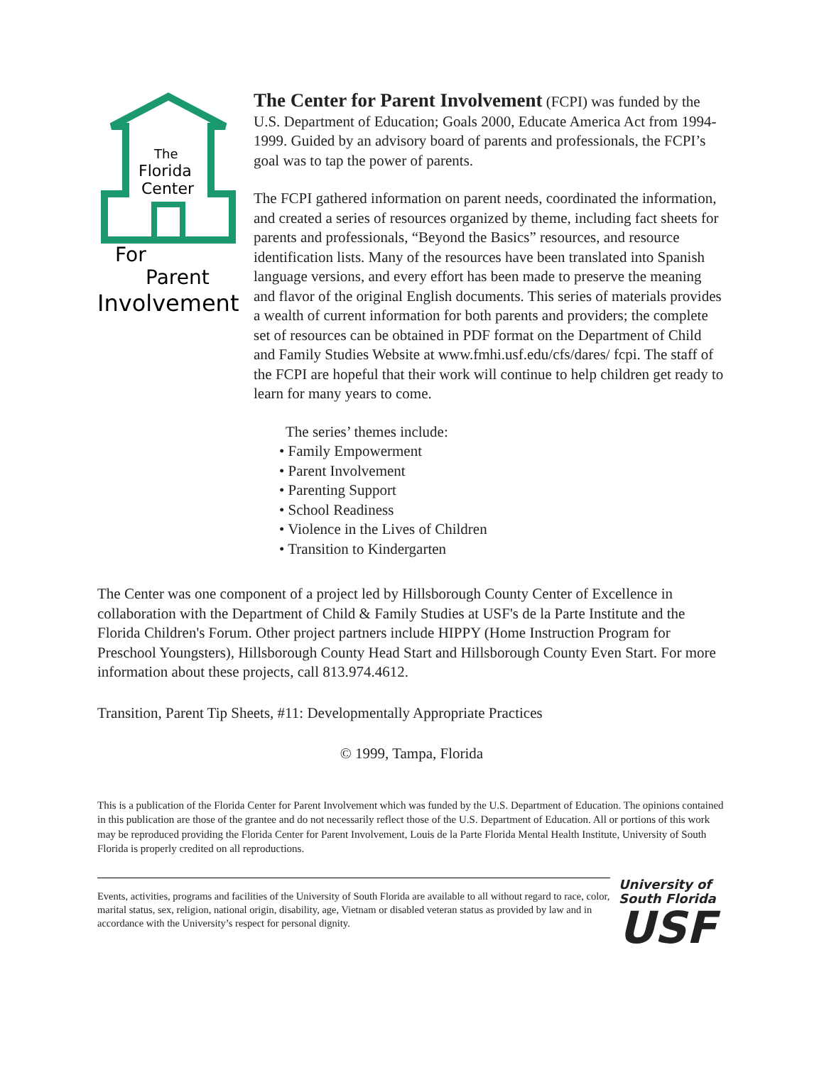The
Florida
Center
For
Parent
Involvement
The Center for Parent Involvement (FCPI) was funded by the U.S. Department of Education; Goals 2000, Educate America Act from 1994-1999. Guided by an advisory board of parents and professionals, the FCPI’s goal was to tap the power of parents.
The FCPI gathered information on parent needs, coordinated the information, and created a series of resources organized by theme, including fact sheets for parents and professionals, “Beyond the Basics” resources, and resource identification lists. Many of the resources have been translated into Spanish language versions, and every effort has been made to preserve the meaning and flavor of the original English documents. This series of materials provides a wealth of current information for both parents and providers; the complete set of resources can be obtained in PDF format on the Department of Child and Family Studies Website at www.fmhi.usf.edu/cfs/dares/ fcpi. The staff of the FCPI are hopeful that their work will continue to help children get ready to learn for many years to come.
The series’ themes include:
• Family Empowerment
• Parent Involvement
• Parenting Support
• School Readiness
• Violence in the Lives of Children
• Transition to Kindergarten
The Center was one component of a project led by Hillsborough County Center of Excellence in collaboration with the Department of Child & Family Studies at USF's de la Parte Institute and the Florida Children's Forum. Other project partners include HIPPY (Home Instruction Program for Preschool Youngsters), Hillsborough County Head Start and Hillsborough County Even Start. For more information about these projects, call 813.974.4612.
Transition, Parent Tip Sheets, #11: Developmentally Appropriate Practices
© 1999, Tampa, Florida
This is a publication of the Florida Center for Parent Involvement which was funded by the U.S. Department of Education. The opinions contained in this publication are those of the grantee and do not necessarily reflect those of the U.S. Department of Education. All or portions of this work may be reproduced providing the Florida Center for Parent Involvement, Louis de la Parte Florida Mental Health Institute, University of South Florida is properly credited on all reproductions.
Events, activities, programs and facilities of the University of South Florida are available to all without regard to race, color, marital status, sex, religion, national origin, disability, age, Vietnam or disabled veteran status as provided by law and in accordance with the University’s respect for personal dignity.
University of
South Florida
USF